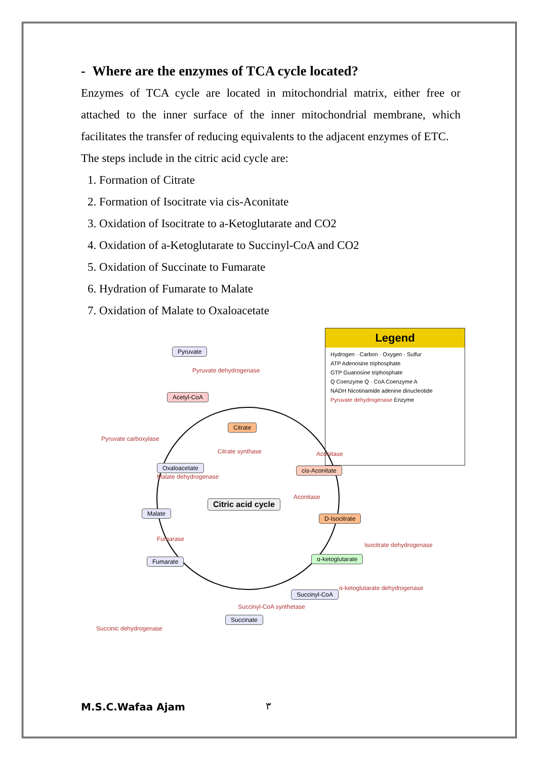- Where are the enzymes of TCA cycle located?
Enzymes of TCA cycle are located in mitochondrial matrix, either free or attached to the inner surface of the inner mitochondrial membrane, which facilitates the transfer of reducing equivalents to the adjacent enzymes of ETC.
The steps include in the citric acid cycle are:
1. Formation of Citrate
2. Formation of Isocitrate via cis-Aconitate
3. Oxidation of Isocitrate to a-Ketoglutarate and CO2
4. Oxidation of a-Ketoglutarate to Succinyl-CoA and CO2
5. Oxidation of Succinate to Fumarate
6. Hydration of Fumarate to Malate
7. Oxidation of Malate to Oxaloacetate
Pyruvate
Acetyl-CoA
Citrate
cis-Aconitate
D-Isocitrate
α-ketoglutarate
Succinyl-CoA
Succinate
Fumarate
Malate
Oxaloacetate
Citric acid cycle
Pyruvate dehydrogenase
Pyruvate carboxylase
Citrate synthase Aconitase
Aconitase
Isocitrate dehydrogenase
α-ketoglutarate dehydrogenase
Succinyl-CoA synthetase
Succinic dehydrogenase
Fumarase
Malate dehydrogenase
Legend
Hydrogen · Carbon · Oxygen · Sulfur
ATP Adenosine triphosphate
GTP Guanosine triphosphate
Q Coenzyme Q · CoA Coenzyme A
NADH Nicotinamide adenine dinucleotide
Pyruvate dehydrogenase Enzyme
M.S.C.Wafaa Ajam ٣